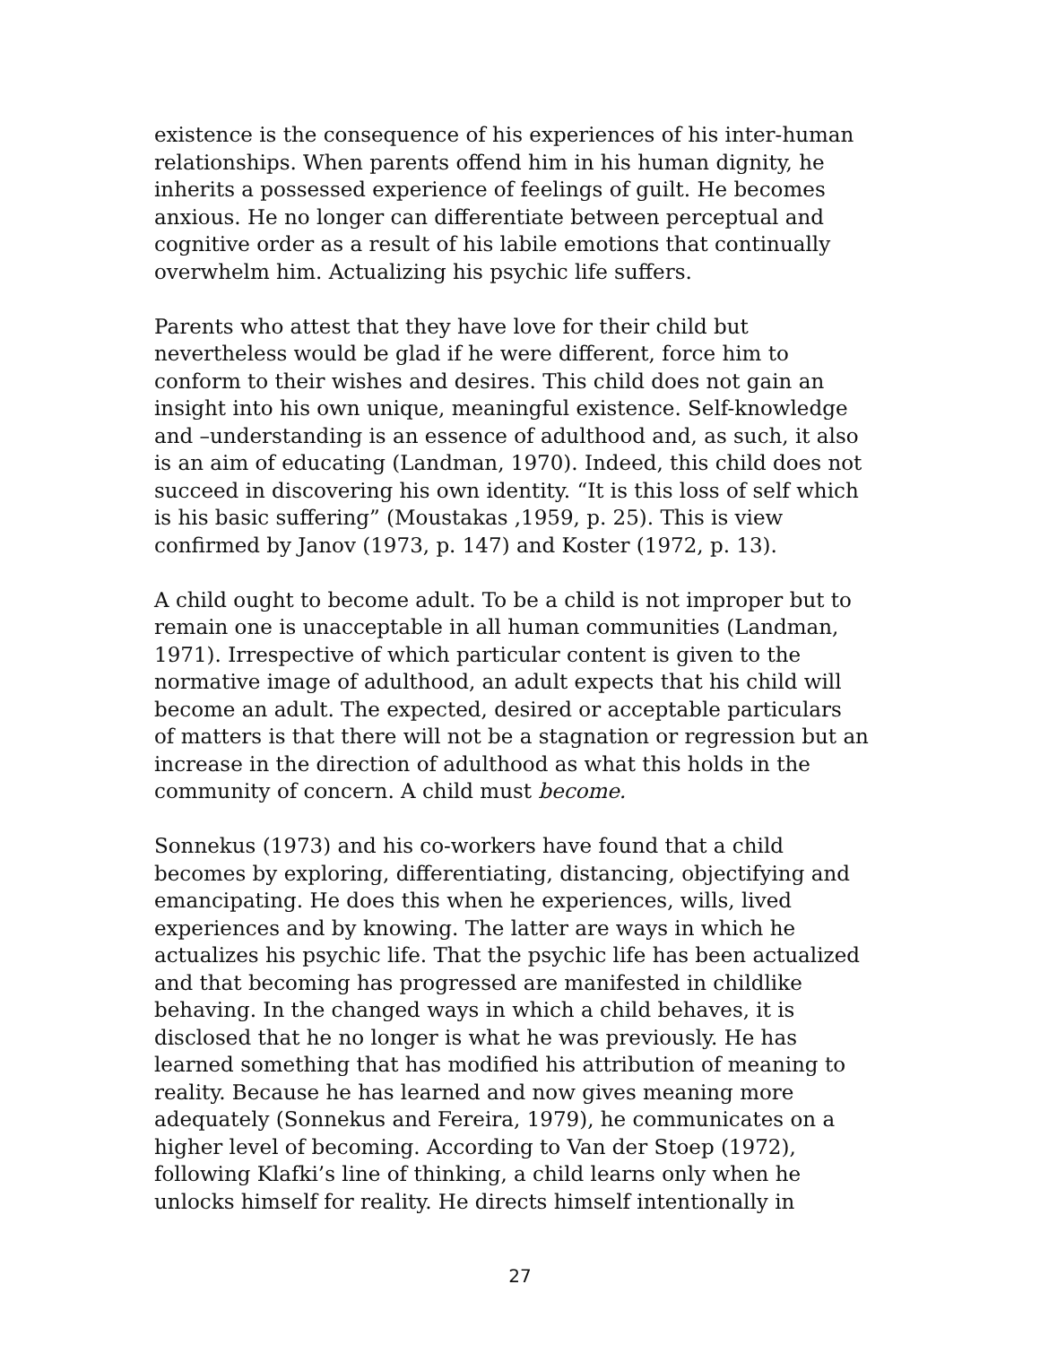existence is the consequence of his experiences of his inter-human relationships. When parents offend him in his human dignity, he inherits a possessed experience of feelings of guilt. He becomes anxious. He no longer can differentiate between perceptual and cognitive order as a result of his labile emotions that continually overwhelm him. Actualizing his psychic life suffers.
Parents who attest that they have love for their child but nevertheless would be glad if he were different, force him to conform to their wishes and desires. This child does not gain an insight into his own unique, meaningful existence. Self-knowledge and –understanding is an essence of adulthood and, as such, it also is an aim of educating (Landman, 1970). Indeed, this child does not succeed in discovering his own identity. “It is this loss of self which is his basic suffering” (Moustakas ,1959, p. 25). This is view confirmed by Janov (1973, p. 147) and Koster (1972, p. 13).
A child ought to become adult. To be a child is not improper but to remain one is unacceptable in all human communities (Landman, 1971). Irrespective of which particular content is given to the normative image of adulthood, an adult expects that his child will become an adult. The expected, desired or acceptable particulars of matters is that there will not be a stagnation or regression but an increase in the direction of adulthood as what this holds in the community of concern. A child must become.
Sonnekus (1973) and his co-workers have found that a child becomes by exploring, differentiating, distancing, objectifying and emancipating. He does this when he experiences, wills, lived experiences and by knowing. The latter are ways in which he actualizes his psychic life. That the psychic life has been actualized and that becoming has progressed are manifested in childlike behaving. In the changed ways in which a child behaves, it is disclosed that he no longer is what he was previously. He has learned something that has modified his attribution of meaning to reality. Because he has learned and now gives meaning more adequately (Sonnekus and Fereira, 1979), he communicates on a higher level of becoming. According to Van der Stoep (1972), following Klafki’s line of thinking, a child learns only when he unlocks himself for reality. He directs himself intentionally in
27